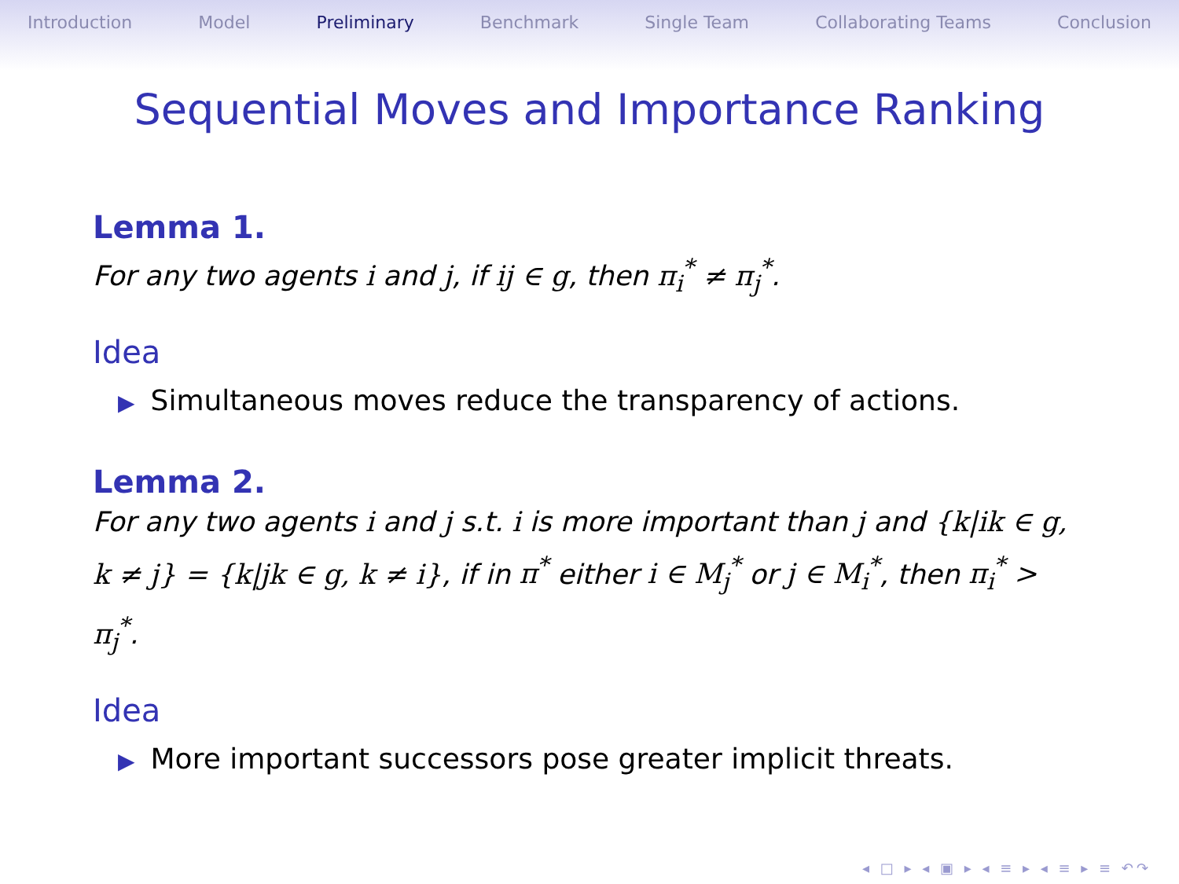Introduction Model Preliminary Benchmark Single Team Collaborating Teams Conclusion
Sequential Moves and Importance Ranking
Lemma 1.
For any two agents i and j, if ij ∈ g, then π<sub>i</sub><sup>*</sup> ≠ π<sub>j</sub><sup>*</sup>.
Idea
▶ Simultaneous moves reduce the transparency of actions.
Lemma 2.
For any two agents i and j s.t. i is more important than j and {k|ik ∈ g, k ≠ j} = {k|jk ∈ g, k ≠ i}, if in π<sup>*</sup> either i ∈ M<sub>j</sub><sup>*</sup> or j ∈ M<sub>i</sub><sup>*</sup>, then π<sub>i</sub><sup>*</sup> > π<sub>j</sub><sup>*</sup>.
Idea
▶ More important successors pose greater implicit threats.
◂ □ ▸ ◂ ▣ ▸ ◂ ≡ ▸ ◂ ≡ ▸ ≡ ↶↷